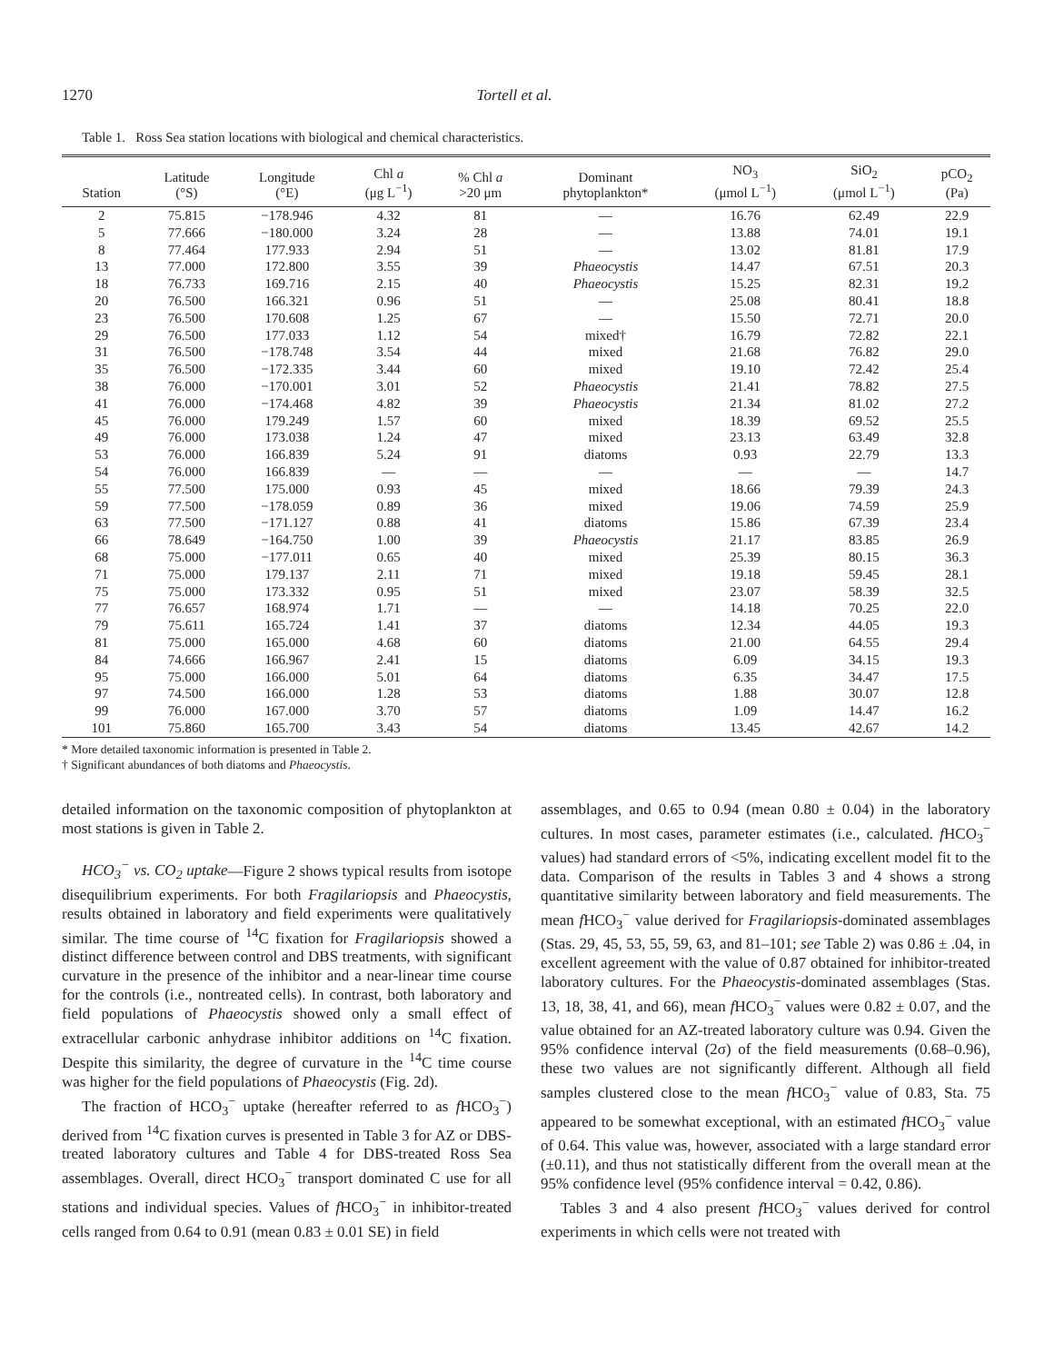1270 Tortell et al.
Table 1. Ross Sea station locations with biological and chemical characteristics.
| Station | Latitude (°S) | Longitude (°E) | Chl a (μg L<sup>−1</sup>) | % Chl a >20 μm | Dominant phytoplankton* | NO<sub>3</sub> (μmol L<sup>−1</sup>) | SiO<sub>2</sub> (μmol L<sup>−1</sup>) | pCO<sub>2</sub> (Pa) |
| --- | --- | --- | --- | --- | --- | --- | --- | --- |
| 2 | 75.815 | −178.946 | 4.32 | 81 | — | 16.76 | 62.49 | 22.9 |
| 5 | 77.666 | −180.000 | 3.24 | 28 | — | 13.88 | 74.01 | 19.1 |
| 8 | 77.464 | 177.933 | 2.94 | 51 | — | 13.02 | 81.81 | 17.9 |
| 13 | 77.000 | 172.800 | 3.55 | 39 | Phaeocystis | 14.47 | 67.51 | 20.3 |
| 18 | 76.733 | 169.716 | 2.15 | 40 | Phaeocystis | 15.25 | 82.31 | 19.2 |
| 20 | 76.500 | 166.321 | 0.96 | 51 | — | 25.08 | 80.41 | 18.8 |
| 23 | 76.500 | 170.608 | 1.25 | 67 | — | 15.50 | 72.71 | 20.0 |
| 29 | 76.500 | 177.033 | 1.12 | 54 | mixed† | 16.79 | 72.82 | 22.1 |
| 31 | 76.500 | −178.748 | 3.54 | 44 | mixed | 21.68 | 76.82 | 29.0 |
| 35 | 76.500 | −172.335 | 3.44 | 60 | mixed | 19.10 | 72.42 | 25.4 |
| 38 | 76.000 | −170.001 | 3.01 | 52 | Phaeocystis | 21.41 | 78.82 | 27.5 |
| 41 | 76.000 | −174.468 | 4.82 | 39 | Phaeocystis | 21.34 | 81.02 | 27.2 |
| 45 | 76.000 | 179.249 | 1.57 | 60 | mixed | 18.39 | 69.52 | 25.5 |
| 49 | 76.000 | 173.038 | 1.24 | 47 | mixed | 23.13 | 63.49 | 32.8 |
| 53 | 76.000 | 166.839 | 5.24 | 91 | diatoms | 0.93 | 22.79 | 13.3 |
| 54 | 76.000 | 166.839 | — | — | — | — | — | 14.7 |
| 55 | 77.500 | 175.000 | 0.93 | 45 | mixed | 18.66 | 79.39 | 24.3 |
| 59 | 77.500 | −178.059 | 0.89 | 36 | mixed | 19.06 | 74.59 | 25.9 |
| 63 | 77.500 | −171.127 | 0.88 | 41 | diatoms | 15.86 | 67.39 | 23.4 |
| 66 | 78.649 | −164.750 | 1.00 | 39 | Phaeocystis | 21.17 | 83.85 | 26.9 |
| 68 | 75.000 | −177.011 | 0.65 | 40 | mixed | 25.39 | 80.15 | 36.3 |
| 71 | 75.000 | 179.137 | 2.11 | 71 | mixed | 19.18 | 59.45 | 28.1 |
| 75 | 75.000 | 173.332 | 0.95 | 51 | mixed | 23.07 | 58.39 | 32.5 |
| 77 | 76.657 | 168.974 | 1.71 | — | — | 14.18 | 70.25 | 22.0 |
| 79 | 75.611 | 165.724 | 1.41 | 37 | diatoms | 12.34 | 44.05 | 19.3 |
| 81 | 75.000 | 165.000 | 4.68 | 60 | diatoms | 21.00 | 64.55 | 29.4 |
| 84 | 74.666 | 166.967 | 2.41 | 15 | diatoms | 6.09 | 34.15 | 19.3 |
| 95 | 75.000 | 166.000 | 5.01 | 64 | diatoms | 6.35 | 34.47 | 17.5 |
| 97 | 74.500 | 166.000 | 1.28 | 53 | diatoms | 1.88 | 30.07 | 12.8 |
| 99 | 76.000 | 167.000 | 3.70 | 57 | diatoms | 1.09 | 14.47 | 16.2 |
| 101 | 75.860 | 165.700 | 3.43 | 54 | diatoms | 13.45 | 42.67 | 14.2 |
* More detailed taxonomic information is presented in Table 2.
† Significant abundances of both diatoms and Phaeocystis.
detailed information on the taxonomic composition of phytoplankton at most stations is given in Table 2.
HCO<sub>3</sub><sup>−</sup> vs. CO<sub>2</sub> uptake—Figure 2 shows typical results from isotope disequilibrium experiments. For both Fragilariopsis and Phaeocystis, results obtained in laboratory and field experiments were qualitatively similar. The time course of <sup>14</sup>C fixation for Fragilariopsis showed a distinct difference between control and DBS treatments, with significant curvature in the presence of the inhibitor and a near-linear time course for the controls (i.e., nontreated cells). In contrast, both laboratory and field populations of Phaeocystis showed only a small effect of extracellular carbonic anhydrase inhibitor additions on <sup>14</sup>C fixation. Despite this similarity, the degree of curvature in the <sup>14</sup>C time course was higher for the field populations of Phaeocystis (Fig. 2d).
The fraction of HCO<sub>3</sub><sup>−</sup> uptake (hereafter referred to as f HCO<sub>3</sub><sup>−</sup>) derived from <sup>14</sup>C fixation curves is presented in Table 3 for AZ or DBS-treated laboratory cultures and Table 4 for DBS-treated Ross Sea assemblages. Overall, direct HCO<sub>3</sub><sup>−</sup> transport dominated C use for all stations and individual species. Values of f HCO<sub>3</sub><sup>−</sup> in inhibitor-treated cells ranged from 0.64 to 0.91 (mean 0.83 ± 0.01 SE) in field
assemblages, and 0.65 to 0.94 (mean 0.80 ± 0.04) in the laboratory cultures. In most cases, parameter estimates (i.e., calculated. f HCO<sub>3</sub><sup>−</sup> values) had standard errors of <5%, indicating excellent model fit to the data. Comparison of the results in Tables 3 and 4 shows a strong quantitative similarity between laboratory and field measurements. The mean f HCO<sub>3</sub><sup>−</sup> value derived for Fragilariopsis-dominated assemblages (Stas. 29, 45, 53, 55, 59, 63, and 81–101; see Table 2) was 0.86 ± .04, in excellent agreement with the value of 0.87 obtained for inhibitor-treated laboratory cultures. For the Phaeocystis-dominated assemblages (Stas. 13, 18, 38, 41, and 66), mean f HCO<sub>3</sub><sup>−</sup> values were 0.82 ± 0.07, and the value obtained for an AZ-treated laboratory culture was 0.94. Given the 95% confidence interval (2σ) of the field measurements (0.68–0.96), these two values are not significantly different. Although all field samples clustered close to the mean f HCO<sub>3</sub><sup>−</sup> value of 0.83, Sta. 75 appeared to be somewhat exceptional, with an estimated f HCO<sub>3</sub><sup>−</sup> value of 0.64. This value was, however, associated with a large standard error (±0.11), and thus not statistically different from the overall mean at the 95% confidence level (95% confidence interval = 0.42, 0.86).
Tables 3 and 4 also present f HCO<sub>3</sub><sup>−</sup> values derived for control experiments in which cells were not treated with